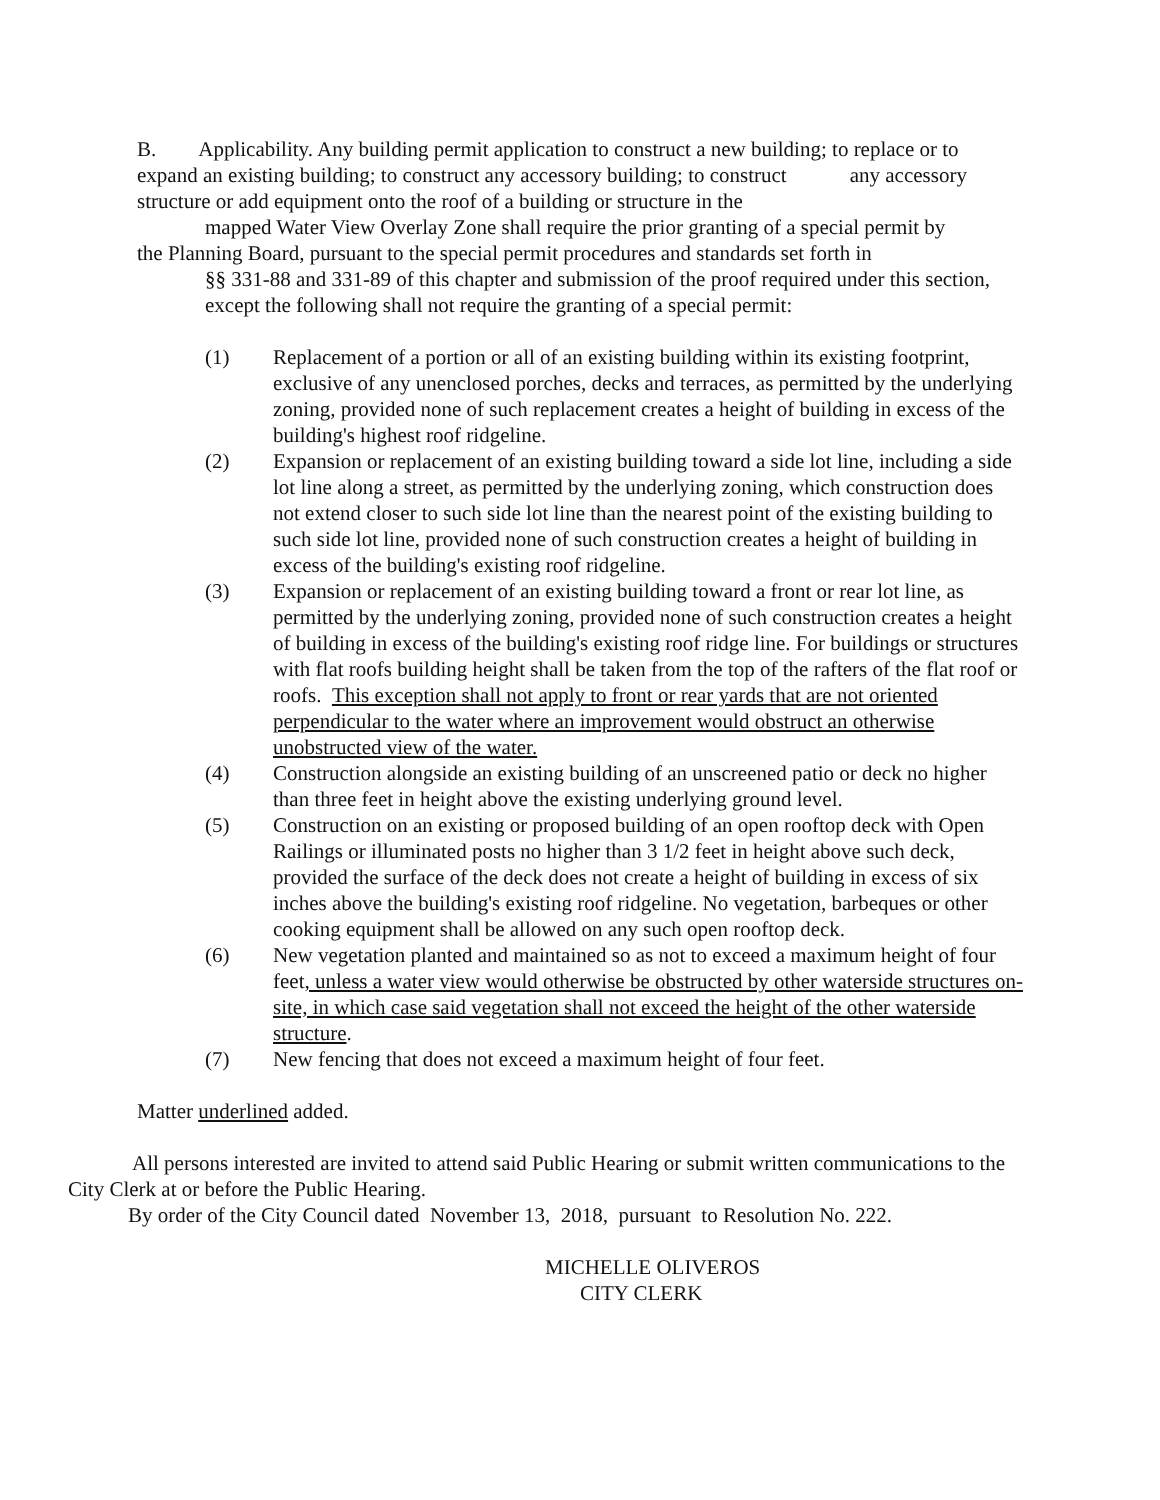B. Applicability. Any building permit application to construct a new building; to replace or to expand an existing building; to construct any accessory building; to construct any accessory structure or add equipment onto the roof of a building or structure in the
mapped Water View Overlay Zone shall require the prior granting of a special permit by
the Planning Board, pursuant to the special permit procedures and standards set forth in
§§ 331-88 and 331-89 of this chapter and submission of the proof required under this section, except the following shall not require the granting of a special permit:
(1) Replacement of a portion or all of an existing building within its existing footprint, exclusive of any unenclosed porches, decks and terraces, as permitted by the underlying zoning, provided none of such replacement creates a height of building in excess of the building's highest roof ridgeline.
(2) Expansion or replacement of an existing building toward a side lot line, including a side lot line along a street, as permitted by the underlying zoning, which construction does not extend closer to such side lot line than the nearest point of the existing building to such side lot line, provided none of such construction creates a height of building in excess of the building's existing roof ridgeline.
(3) Expansion or replacement of an existing building toward a front or rear lot line, as permitted by the underlying zoning, provided none of such construction creates a height of building in excess of the building's existing roof ridge line. For buildings or structures with flat roofs building height shall be taken from the top of the rafters of the flat roof or roofs. This exception shall not apply to front or rear yards that are not oriented perpendicular to the water where an improvement would obstruct an otherwise unobstructed view of the water.
(4) Construction alongside an existing building of an unscreened patio or deck no higher than three feet in height above the existing underlying ground level.
(5) Construction on an existing or proposed building of an open rooftop deck with Open Railings or illuminated posts no higher than 3 1/2 feet in height above such deck, provided the surface of the deck does not create a height of building in excess of six inches above the building's existing roof ridgeline. No vegetation, barbeques or other cooking equipment shall be allowed on any such open rooftop deck.
(6) New vegetation planted and maintained so as not to exceed a maximum height of four feet, unless a water view would otherwise be obstructed by other waterside structures on-site, in which case said vegetation shall not exceed the height of the other waterside structure.
(7) New fencing that does not exceed a maximum height of four feet.
Matter underlined added.
All persons interested are invited to attend said Public Hearing or submit written communications to the City Clerk at or before the Public Hearing.
By order of the City Council dated November 13, 2018, pursuant to Resolution No. 222.
MICHELLE OLIVEROS
CITY CLERK